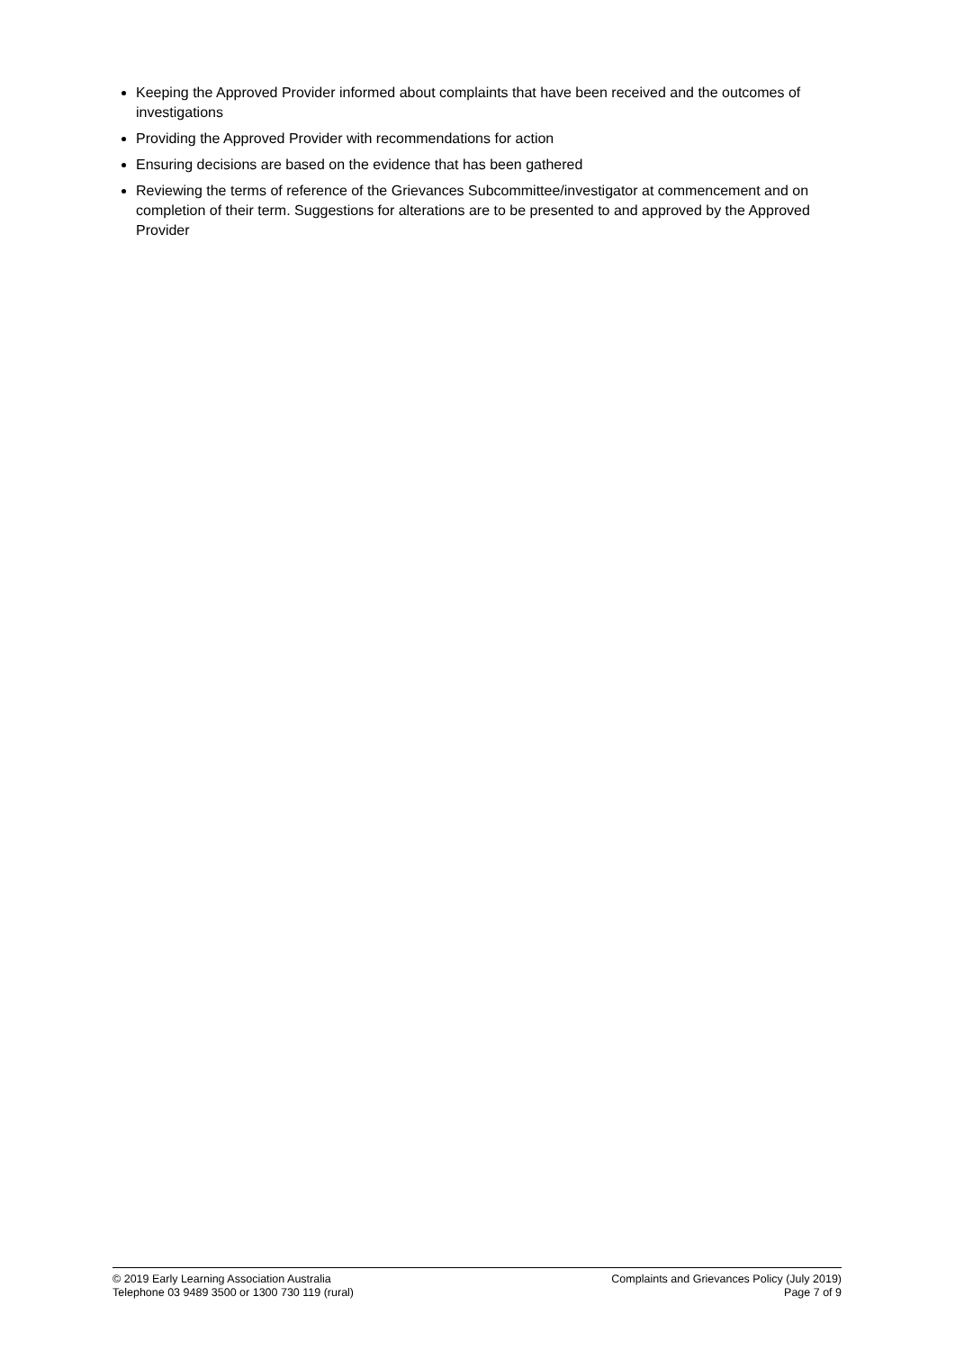Keeping the Approved Provider informed about complaints that have been received and the outcomes of investigations
Providing the Approved Provider with recommendations for action
Ensuring decisions are based on the evidence that has been gathered
Reviewing the terms of reference of the Grievances Subcommittee/investigator at commencement and on completion of their term. Suggestions for alterations are to be presented to and approved by the Approved Provider
© 2019 Early Learning Association Australia
Telephone 03 9489 3500 or 1300 730 119 (rural)
Complaints and Grievances Policy (July 2019)
Page 7 of 9